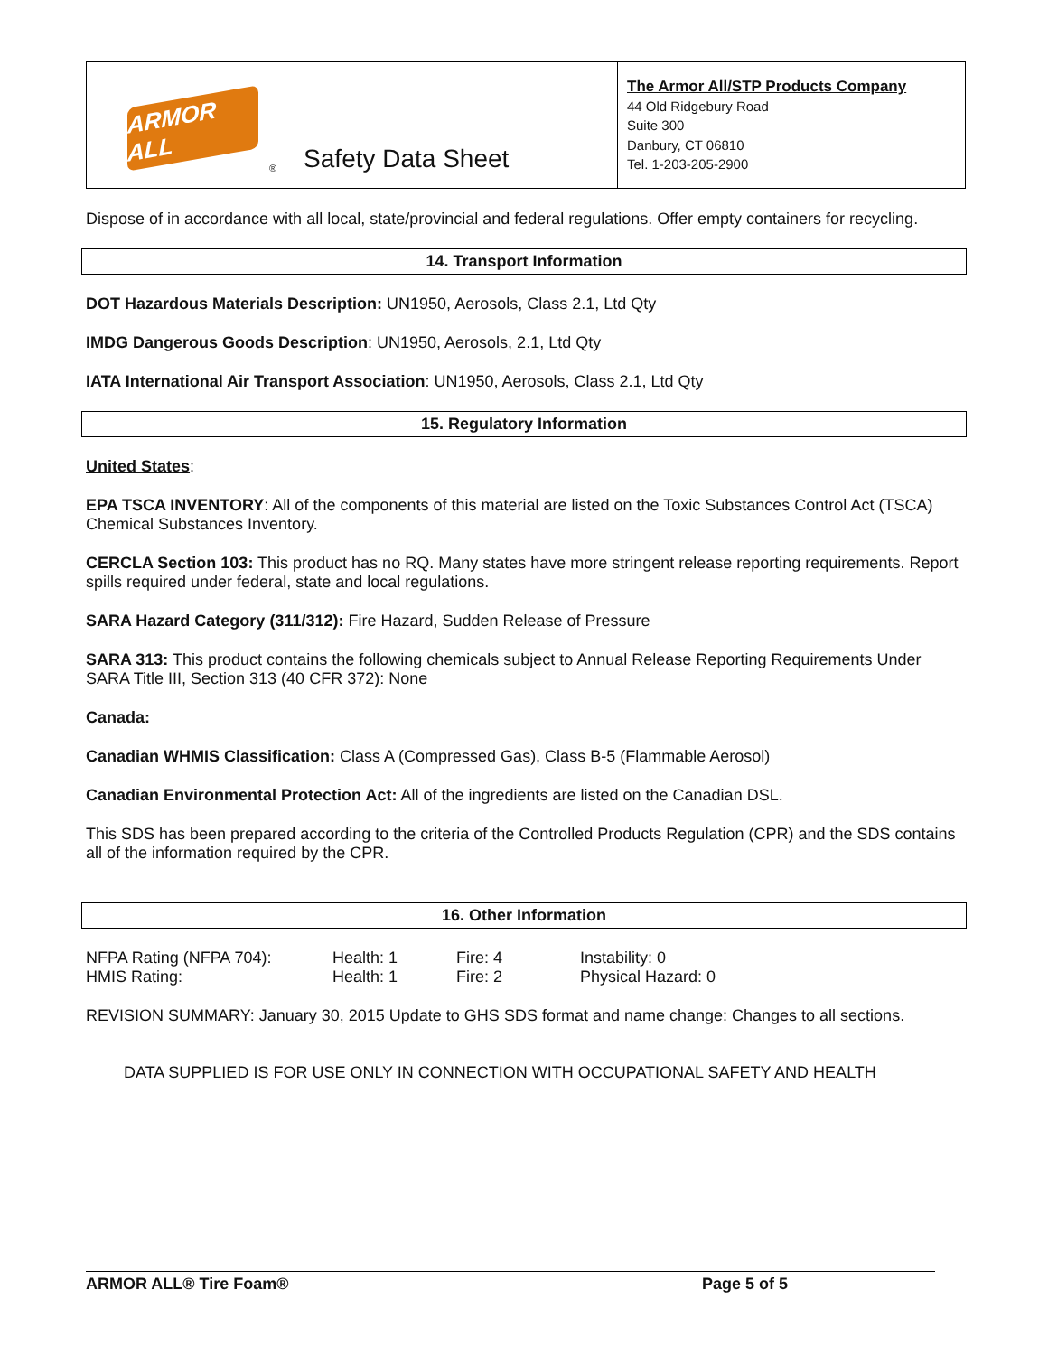ARMOR ALL
® Safety Data Sheet
The Armor All/STP Products Company
44 Old Ridgebury Road
Suite 300
Danbury, CT 06810
Tel. 1-203-205-2900
Dispose of in accordance with all local, state/provincial and federal regulations. Offer empty containers for recycling.
14. Transport Information
DOT Hazardous Materials Description: UN1950, Aerosols, Class 2.1, Ltd Qty
IMDG Dangerous Goods Description: UN1950, Aerosols, 2.1, Ltd Qty
IATA International Air Transport Association: UN1950, Aerosols, Class 2.1, Ltd Qty
15. Regulatory Information
United States:
EPA TSCA INVENTORY: All of the components of this material are listed on the Toxic Substances Control Act (TSCA) Chemical Substances Inventory.
CERCLA Section 103: This product has no RQ. Many states have more stringent release reporting requirements. Report spills required under federal, state and local regulations.
SARA Hazard Category (311/312): Fire Hazard, Sudden Release of Pressure
SARA 313: This product contains the following chemicals subject to Annual Release Reporting Requirements Under SARA Title III, Section 313 (40 CFR 372): None
Canada:
Canadian WHMIS Classification: Class A (Compressed Gas), Class B-5 (Flammable Aerosol)
Canadian Environmental Protection Act: All of the ingredients are listed on the Canadian DSL.
This SDS has been prepared according to the criteria of the Controlled Products Regulation (CPR) and the SDS contains all of the information required by the CPR.
16. Other Information
| NFPA Rating (NFPA 704): | Health: 1 | Fire: 4 | Instability: 0 |
| HMIS Rating: | Health: 1 | Fire: 2 | Physical Hazard: 0 |
REVISION SUMMARY: January 30, 2015 Update to GHS SDS format and name change: Changes to all sections.
DATA SUPPLIED IS FOR USE ONLY IN CONNECTION WITH OCCUPATIONAL SAFETY AND HEALTH
ARMOR ALL® Tire Foam® Page 5 of 5